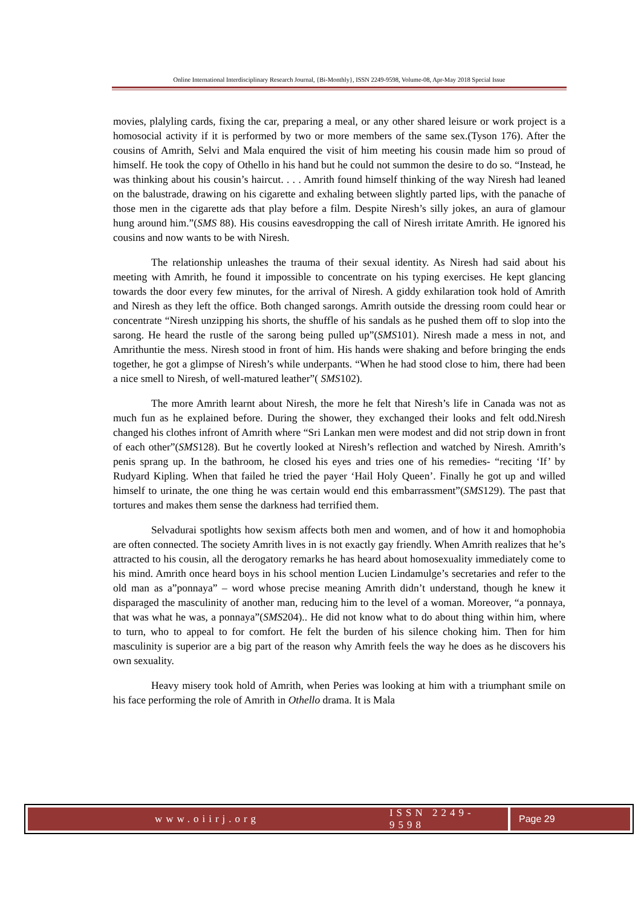Online International Interdisciplinary Research Journal, {Bi-Monthly}, ISSN 2249-9598, Volume-08, Apr-May 2018 Special Issue
movies, plalyling cards, fixing the car, preparing a meal, or any other shared leisure or work project is a homosocial activity if it is performed by two or more members of the same sex.(Tyson 176). After the cousins of Amrith, Selvi and Mala enquired the visit of him meeting his cousin made him so proud of himself. He took the copy of Othello in his hand but he could not summon the desire to do so. “Instead, he was thinking about his cousin’s haircut. . . . Amrith found himself thinking of the way Niresh had leaned on the balustrade, drawing on his cigarette and exhaling between slightly parted lips, with the panache of those men in the cigarette ads that play before a film. Despite Niresh’s silly jokes, an aura of glamour hung around him.”(SMS 88). His cousins eavesdropping the call of Niresh irritate Amrith. He ignored his cousins and now wants to be with Niresh.
The relationship unleashes the trauma of their sexual identity. As Niresh had said about his meeting with Amrith, he found it impossible to concentrate on his typing exercises. He kept glancing towards the door every few minutes, for the arrival of Niresh. A giddy exhilaration took hold of Amrith and Niresh as they left the office. Both changed sarongs. Amrith outside the dressing room could hear or concentrate “Niresh unzipping his shorts, the shuffle of his sandals as he pushed them off to slop into the sarong. He heard the rustle of the sarong being pulled up”(SMS101). Niresh made a mess in not, and Amrithuntie the mess. Niresh stood in front of him. His hands were shaking and before bringing the ends together, he got a glimpse of Niresh’s while underpants. “When he had stood close to him, there had been a nice smell to Niresh, of well-matured leather”( SMS102).
The more Amrith learnt about Niresh, the more he felt that Niresh’s life in Canada was not as much fun as he explained before. During the shower, they exchanged their looks and felt odd.Niresh changed his clothes infront of Amrith where “Sri Lankan men were modest and did not strip down in front of each other”(SMS128). But he covertly looked at Niresh’s reflection and watched by Niresh. Amrith’s penis sprang up. In the bathroom, he closed his eyes and tries one of his remedies- “reciting ‘If’ by Rudyard Kipling. When that failed he tried the payer ‘Hail Holy Queen’. Finally he got up and willed himself to urinate, the one thing he was certain would end this embarrassment”(SMS129). The past that tortures and makes them sense the darkness had terrified them.
Selvadurai spotlights how sexism affects both men and women, and of how it and homophobia are often connected. The society Amrith lives in is not exactly gay friendly. When Amrith realizes that he’s attracted to his cousin, all the derogatory remarks he has heard about homosexuality immediately come to his mind. Amrith once heard boys in his school mention Lucien Lindamulge’s secretaries and refer to the old man as a”ponnaya” – word whose precise meaning Amrith didn’t understand, though he knew it disparaged the masculinity of another man, reducing him to the level of a woman. Moreover, “a ponnaya, that was what he was, a ponnaya”(SMS204).. He did not know what to do about thing within him, where to turn, who to appeal to for comfort. He felt the burden of his silence choking him. Then for him masculinity is superior are a big part of the reason why Amrith feels the way he does as he discovers his own sexuality.
Heavy misery took hold of Amrith, when Peries was looking at him with a triumphant smile on his face performing the role of Amrith in Othello drama. It is Mala
www.oiirj.org ISSN 2249-9598 Page 29